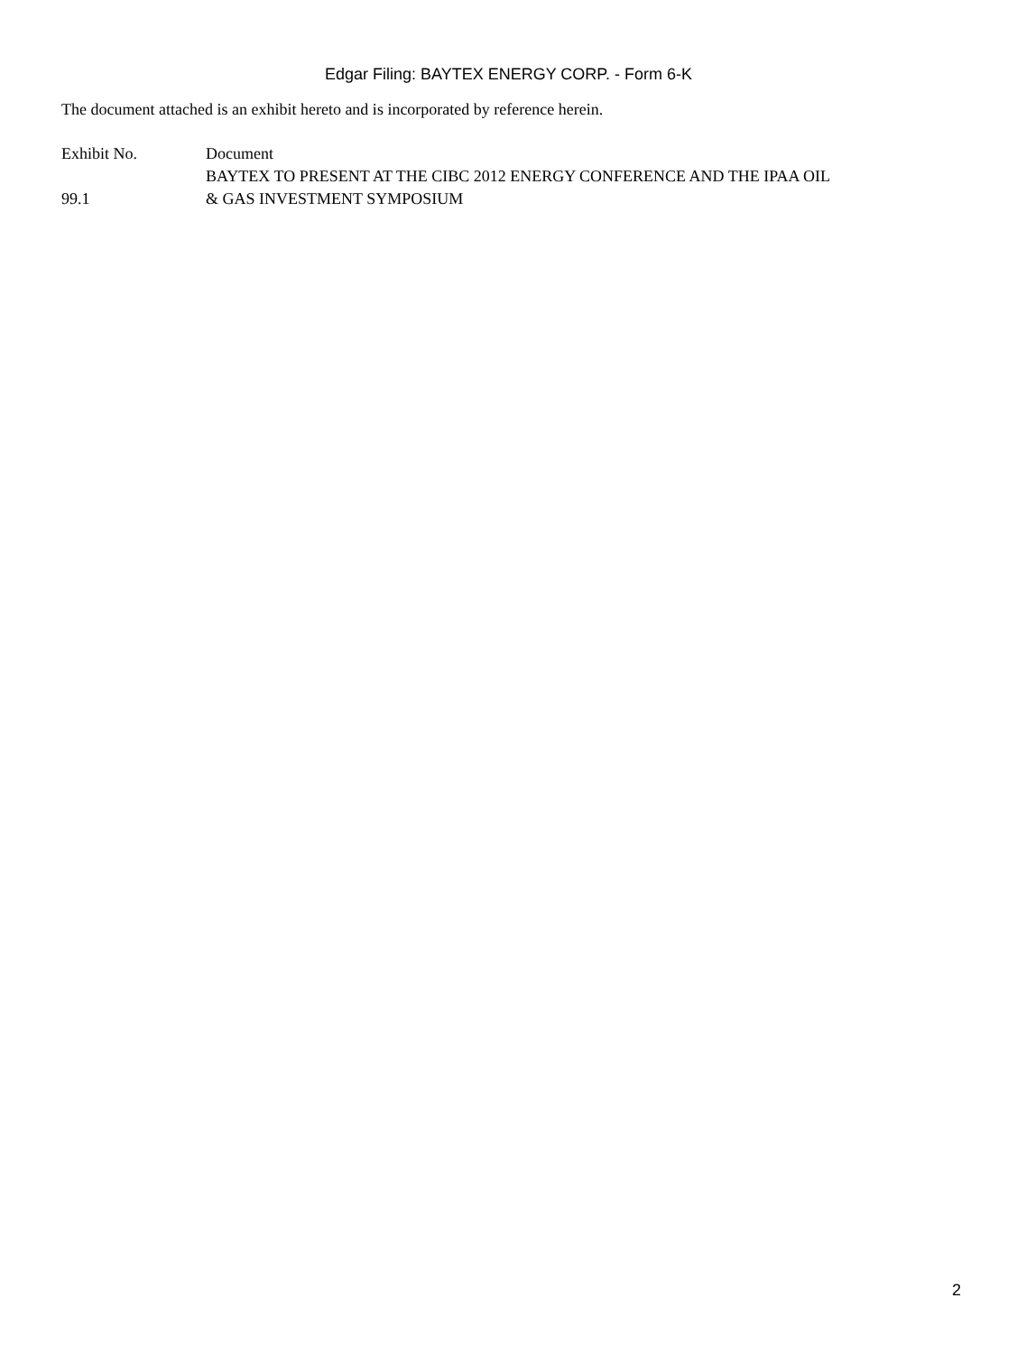Edgar Filing: BAYTEX ENERGY CORP. - Form 6-K
The document attached is an exhibit hereto and is incorporated by reference herein.
| Exhibit No. | Document |
| --- | --- |
| 99.1 | BAYTEX TO PRESENT AT THE CIBC 2012 ENERGY CONFERENCE AND THE IPAA OIL & GAS INVESTMENT SYMPOSIUM |
2